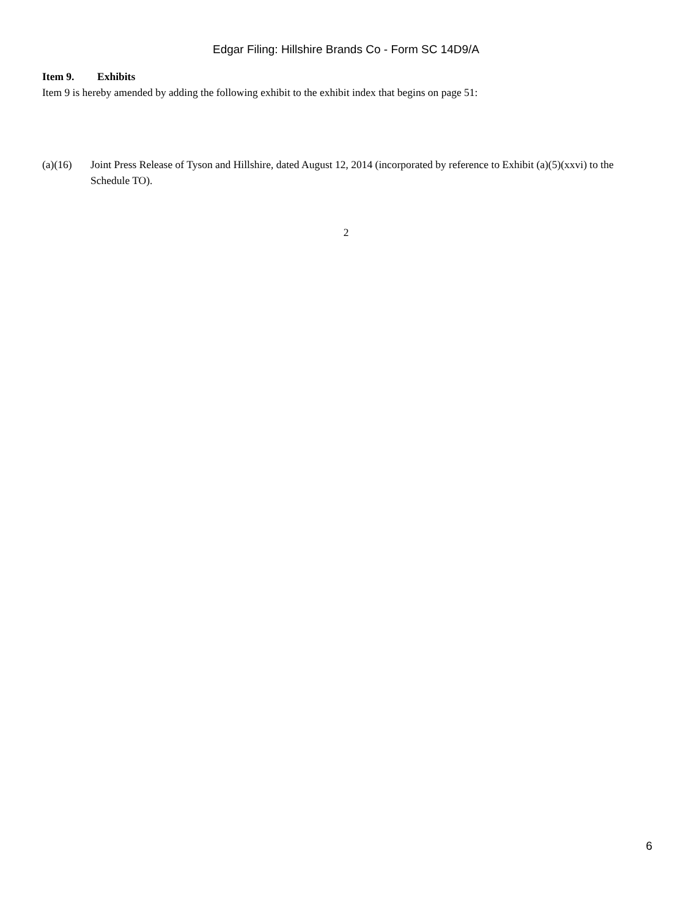Edgar Filing: Hillshire Brands Co - Form SC 14D9/A
Item 9. Exhibits
Item 9 is hereby amended by adding the following exhibit to the exhibit index that begins on page 51:
(a)(16) Joint Press Release of Tyson and Hillshire, dated August 12, 2014 (incorporated by reference to Exhibit (a)(5)(xxvi) to the Schedule TO).
2
6